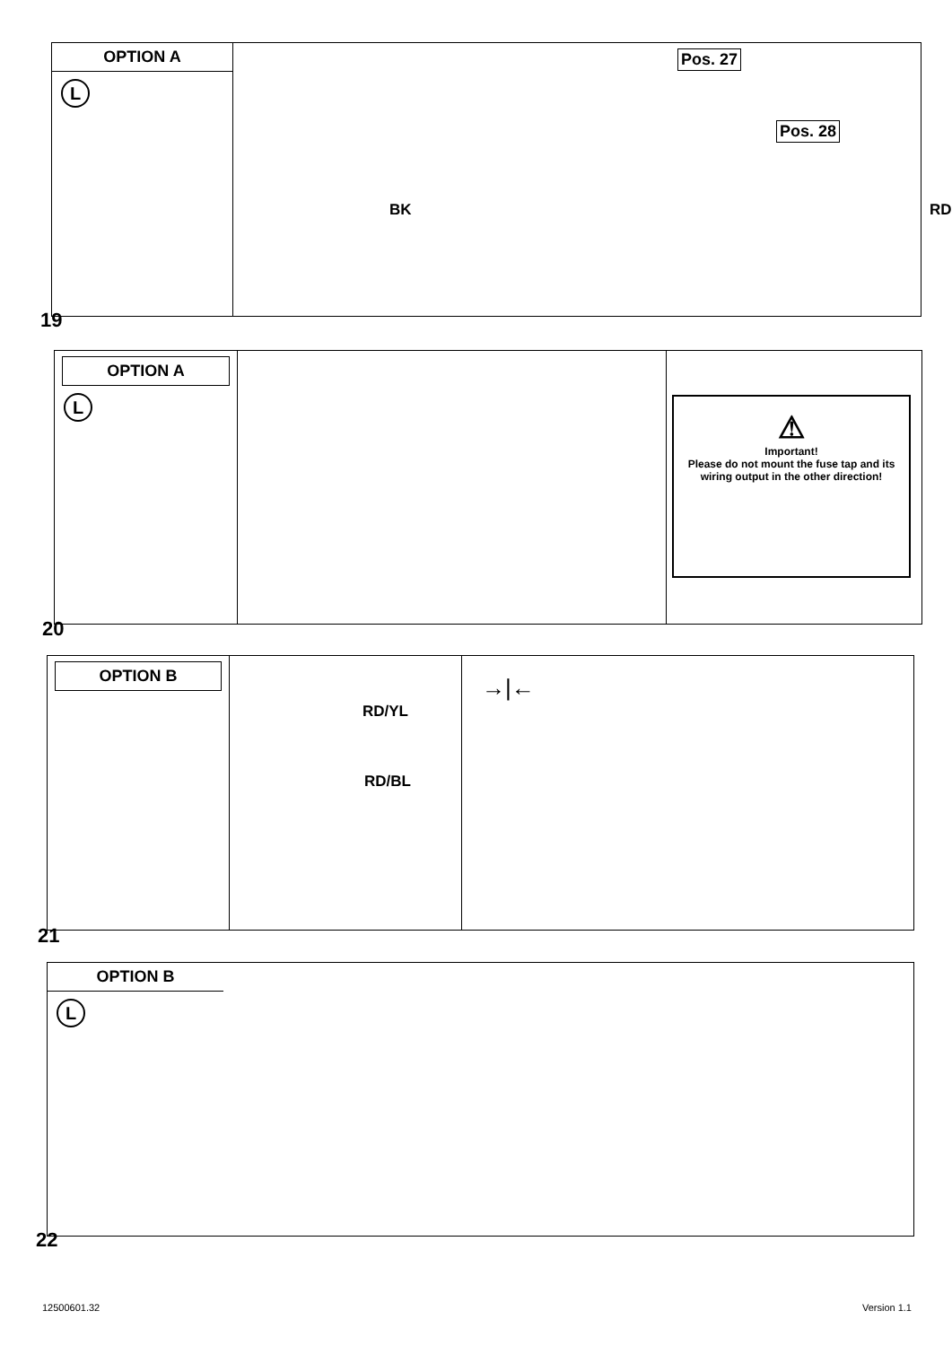OPTION A
L
Pos. 27
Pos. 28
BK RD
19
OPTION A
L
⚠
Important!
Please do not mount the fuse tap and its wiring output in the other direction!
20
OPTION B
RD/YL
RD/BL
→|←
21
OPTION B
L
22
12500601.32 Version 1.1